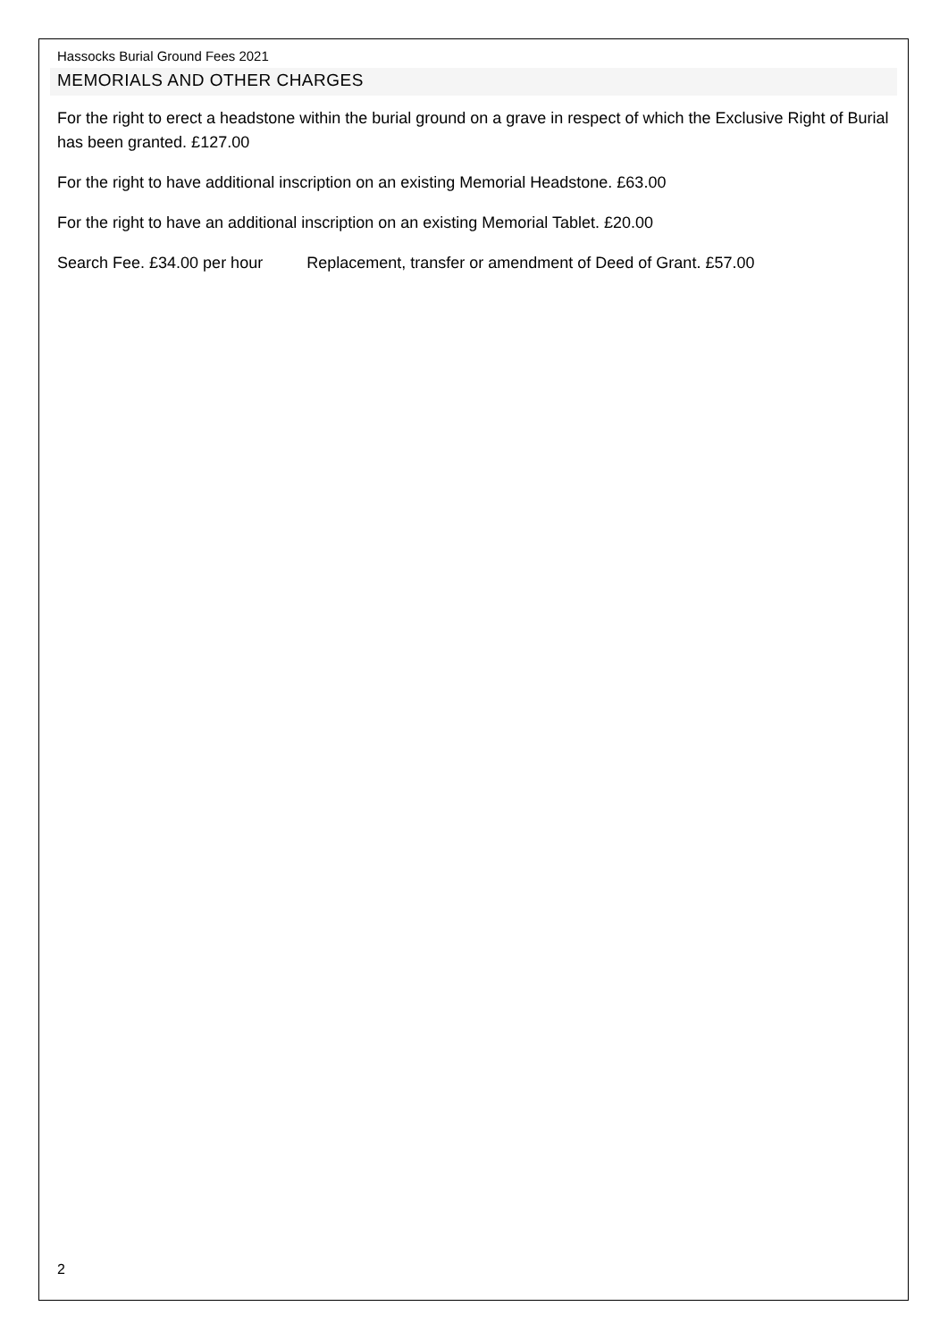Hassocks Burial Ground Fees 2021
MEMORIALS AND OTHER CHARGES
For the right to erect a headstone within the burial ground on a grave in respect of which the Exclusive Right of Burial has been granted. £127.00
For the right to have additional inscription on an existing Memorial Headstone. £63.00
For the right to have an additional inscription on an existing Memorial Tablet. £20.00
Search Fee. £34.00 per hour Replacement, transfer or amendment of Deed of Grant. £57.00
2